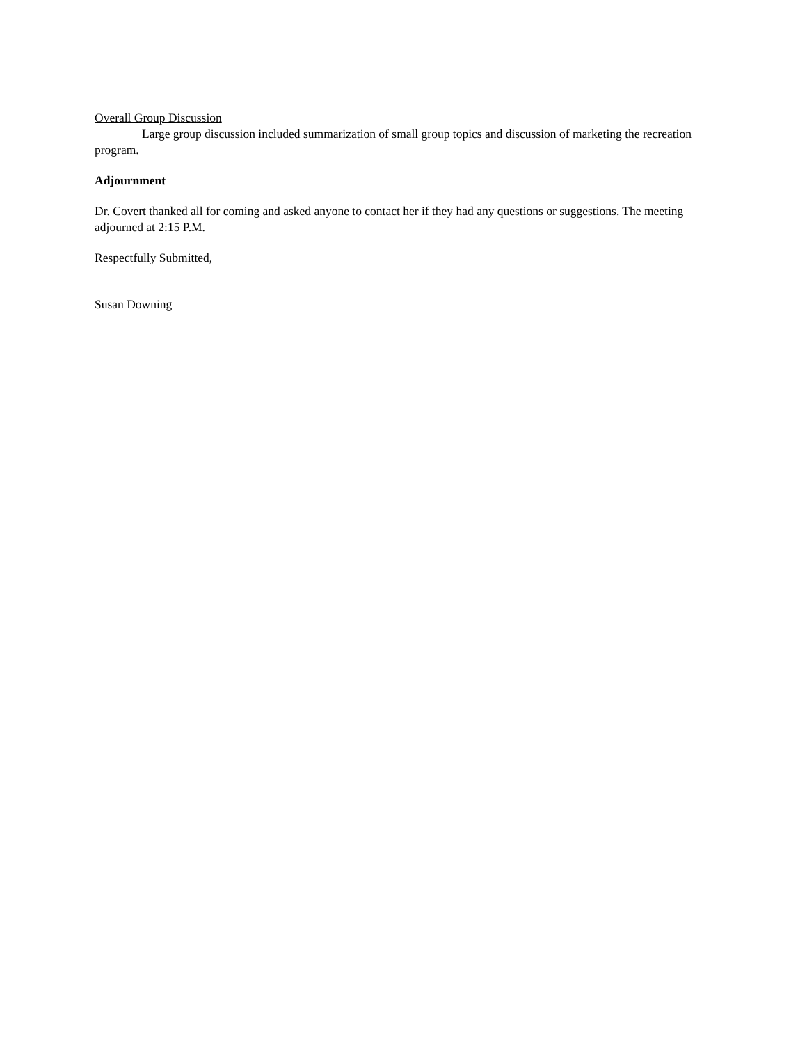Overall Group Discussion
Large group discussion included summarization of small group topics and discussion of marketing the recreation program.
Adjournment
Dr. Covert thanked all for coming and asked anyone to contact her if they had any questions or suggestions. The meeting adjourned at 2:15 P.M.
Respectfully Submitted,
Susan Downing